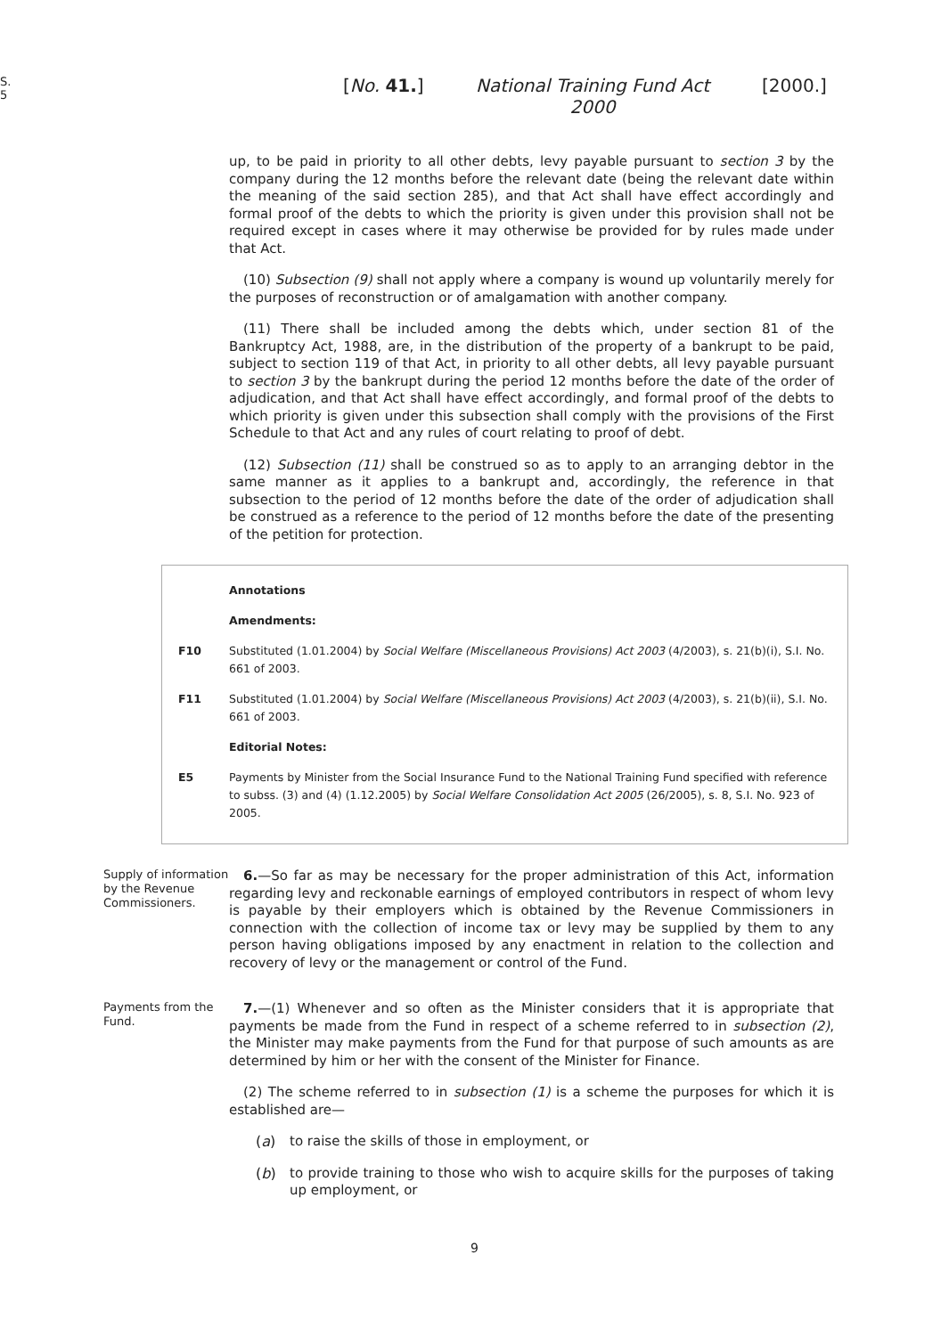S. 5
[No. 41.] National Training Fund Act 2000
[2000.]
up, to be paid in priority to all other debts, levy payable pursuant to section 3 by the company during the 12 months before the relevant date (being the relevant date within the meaning of the said section 285), and that Act shall have effect accordingly and formal proof of the debts to which the priority is given under this provision shall not be required except in cases where it may otherwise be provided for by rules made under that Act.
(10) Subsection (9) shall not apply where a company is wound up voluntarily merely for the purposes of reconstruction or of amalgamation with another company.
(11) There shall be included among the debts which, under section 81 of the Bankruptcy Act, 1988, are, in the distribution of the property of a bankrupt to be paid, subject to section 119 of that Act, in priority to all other debts, all levy payable pursuant to section 3 by the bankrupt during the period 12 months before the date of the order of adjudication, and that Act shall have effect accordingly, and formal proof of the debts to which priority is given under this subsection shall comply with the provisions of the First Schedule to that Act and any rules of court relating to proof of debt.
(12) Subsection (11) shall be construed so as to apply to an arranging debtor in the same manner as it applies to a bankrupt and, accordingly, the reference in that subsection to the period of 12 months before the date of the order of adjudication shall be construed as a reference to the period of 12 months before the date of the presenting of the petition for protection.
Annotations
Amendments:
F10 Substituted (1.01.2004) by Social Welfare (Miscellaneous Provisions) Act 2003 (4/2003), s. 21(b)(i), S.I. No. 661 of 2003.
F11 Substituted (1.01.2004) by Social Welfare (Miscellaneous Provisions) Act 2003 (4/2003), s. 21(b)(ii), S.I. No. 661 of 2003.
Editorial Notes:
E5 Payments by Minister from the Social Insurance Fund to the National Training Fund specified with reference to subss. (3) and (4) (1.12.2005) by Social Welfare Consolidation Act 2005 (26/2005), s. 8, S.I. No. 923 of 2005.
Supply of information by the Revenue Commissioners.
6.—So far as may be necessary for the proper administration of this Act, information regarding levy and reckonable earnings of employed contributors in respect of whom levy is payable by their employers which is obtained by the Revenue Commissioners in connection with the collection of income tax or levy may be supplied by them to any person having obligations imposed by any enactment in relation to the collection and recovery of levy or the management or control of the Fund.
Payments from the Fund.
7.—(1) Whenever and so often as the Minister considers that it is appropriate that payments be made from the Fund in respect of a scheme referred to in subsection (2), the Minister may make payments from the Fund for that purpose of such amounts as are determined by him or her with the consent of the Minister for Finance.
(2) The scheme referred to in subsection (1) is a scheme the purposes for which it is established are—
(a)
to raise the skills of those in employment, or
(b)
to provide training to those who wish to acquire skills for the purposes of taking up employment, or
9